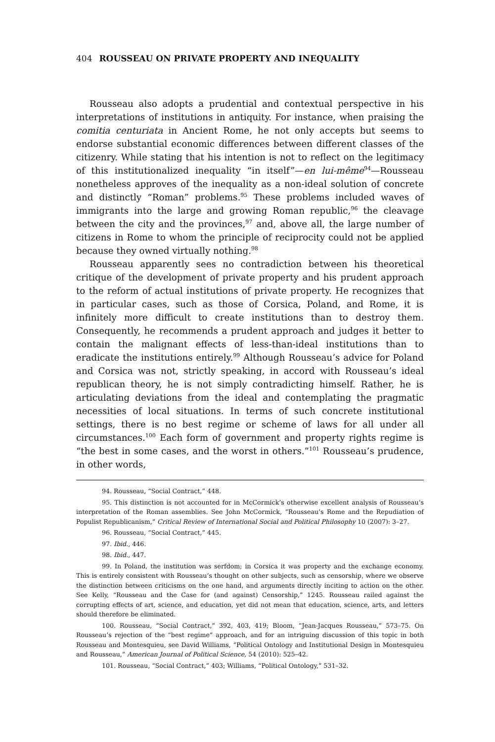404 ROUSSEAU ON PRIVATE PROPERTY AND INEQUALITY
Rousseau also adopts a prudential and contextual perspective in his interpretations of institutions in antiquity. For instance, when praising the comitia centuriata in Ancient Rome, he not only accepts but seems to endorse substantial economic differences between different classes of the citizenry. While stating that his intention is not to reflect on the legitimacy of this institutionalized inequality “in itself”—en lui-même<sup>94</sup>—Rousseau nonetheless approves of the inequality as a non-ideal solution of concrete and distinctly “Roman” problems.<sup>95</sup> These problems included waves of immigrants into the large and growing Roman republic,<sup>96</sup> the cleavage between the city and the provinces,<sup>97</sup> and, above all, the large number of citizens in Rome to whom the principle of reciprocity could not be applied because they owned virtually nothing.<sup>98</sup>
Rousseau apparently sees no contradiction between his theoretical critique of the development of private property and his prudent approach to the reform of actual institutions of private property. He recognizes that in particular cases, such as those of Corsica, Poland, and Rome, it is infinitely more difficult to create institutions than to destroy them. Consequently, he recommends a prudent approach and judges it better to contain the malignant effects of less-than-ideal institutions than to eradicate the institutions entirely.<sup>99</sup> Although Rousseau’s advice for Poland and Corsica was not, strictly speaking, in accord with Rousseau’s ideal republican theory, he is not simply contradicting himself. Rather, he is articulating deviations from the ideal and contemplating the pragmatic necessities of local situations. In terms of such concrete institutional settings, there is no best regime or scheme of laws for all under all circumstances.<sup>100</sup> Each form of government and property rights regime is “the best in some cases, and the worst in others.”<sup>101</sup> Rousseau’s prudence, in other words,
94. Rousseau, “Social Contract,” 448.
95. This distinction is not accounted for in McCormick’s otherwise excellent analysis of Rousseau’s interpretation of the Roman assemblies. See John McCormick, “Rousseau’s Rome and the Repudiation of Populist Republicanism,” Critical Review of International Social and Political Philosophy 10 (2007): 3–27.
96. Rousseau, “Social Contract,” 445.
97. Ibid., 446.
98. Ibid., 447.
99. In Poland, the institution was serfdom; in Corsica it was property and the exchange economy. This is entirely consistent with Rousseau’s thought on other subjects, such as censorship, where we observe the distinction between criticisms on the one hand, and arguments directly inciting to action on the other. See Kelly, “Rousseau and the Case for (and against) Censorship,” 1245. Rousseau railed against the corrupting effects of art, science, and education, yet did not mean that education, science, arts, and letters should therefore be eliminated.
100. Rousseau, “Social Contract,” 392, 403, 419; Bloom, “Jean-Jacques Rousseau,” 573–75. On Rousseau’s rejection of the “best regime” approach, and for an intriguing discussion of this topic in both Rousseau and Montesquieu, see David Williams, “Political Ontology and Institutional Design in Montesquieu and Rousseau,” American Journal of Political Science, 54 (2010): 525–42.
101. Rousseau, “Social Contract,” 403; Williams, “Political Ontology,” 531–32.